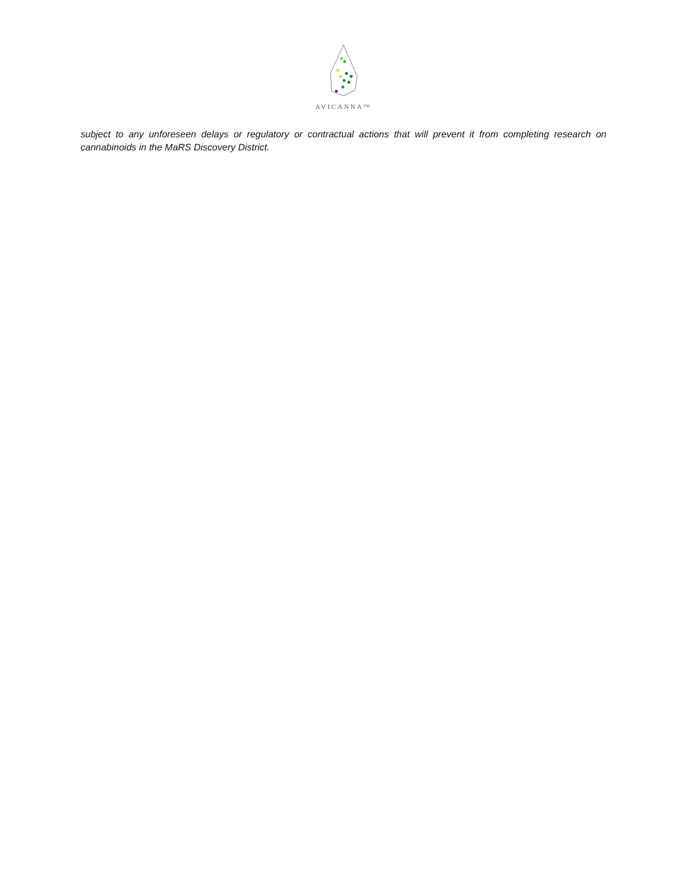AVICANNA™
subject to any unforeseen delays or regulatory or contractual actions that will prevent it from completing research on cannabinoids in the MaRS Discovery District.